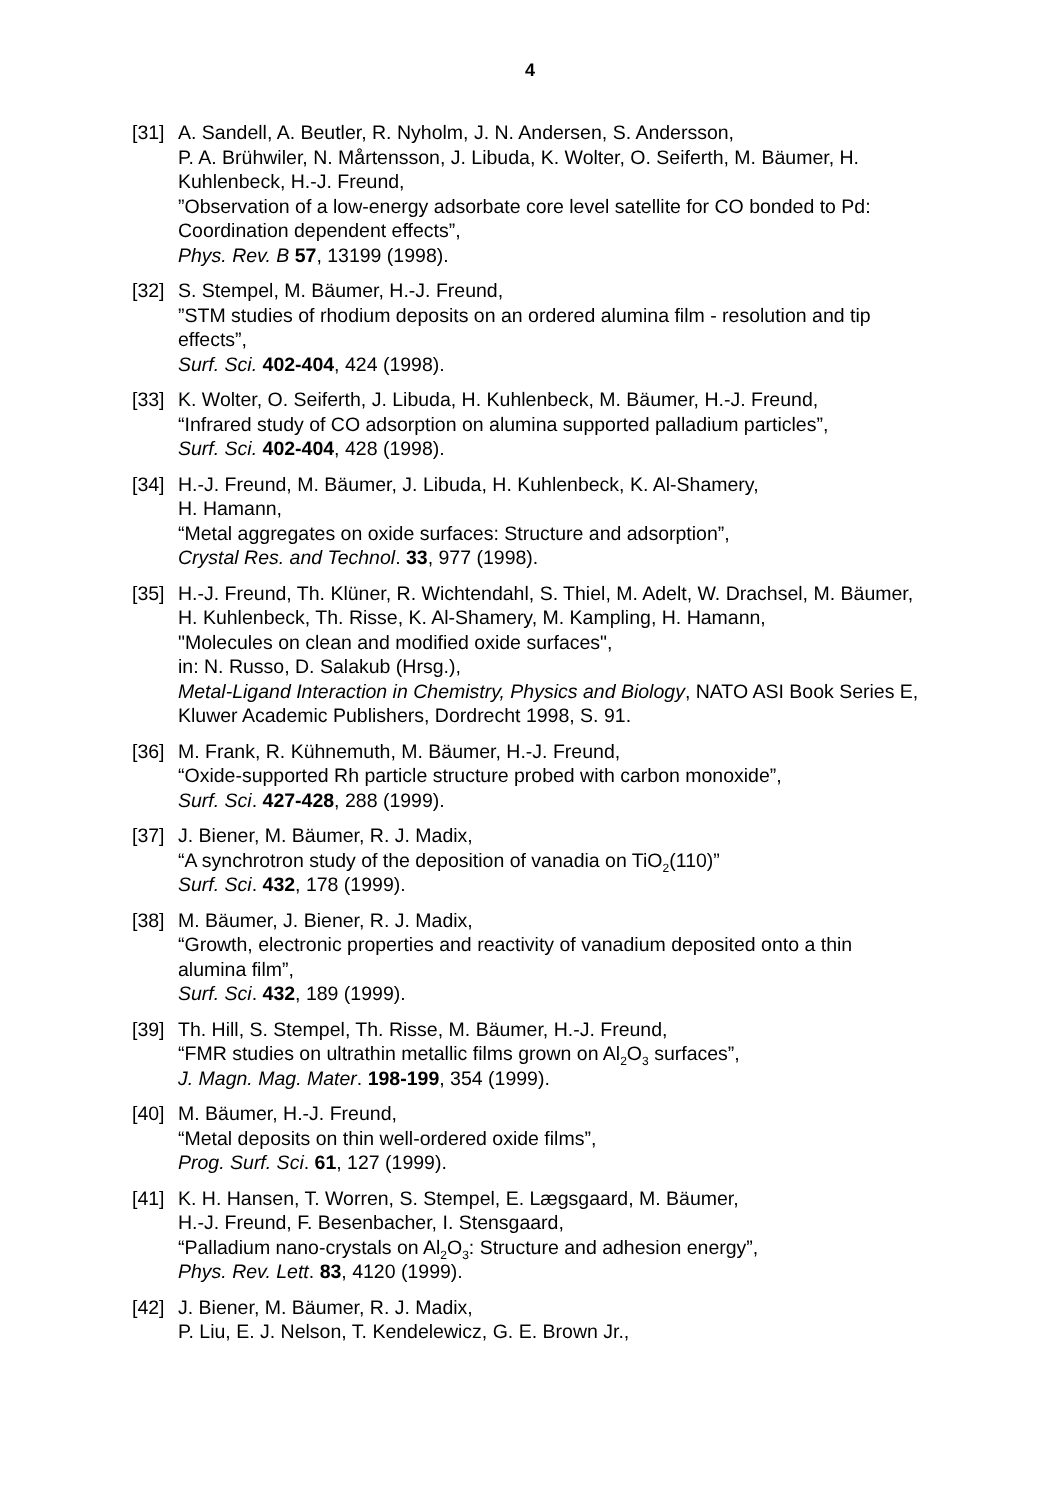4
[31]
A. Sandell, A. Beutler, R. Nyholm, J. N. Andersen, S. Andersson,
P. A. Brühwiler, N. Mårtensson, J. Libuda, K. Wolter, O. Seiferth, M. Bäumer, H. Kuhlenbeck, H.-J. Freund,
”Observation of a low-energy adsorbate core level satellite for CO bonded to Pd: Coordination dependent effects”,
Phys. Rev. B 57, 13199 (1998).
[32]
S. Stempel, M. Bäumer, H.-J. Freund,
”STM studies of rhodium deposits on an ordered alumina film - resolution and tip effects”,
Surf. Sci. 402-404, 424 (1998).
[33]
K. Wolter, O. Seiferth, J. Libuda, H. Kuhlenbeck, M. Bäumer, H.-J. Freund,
“Infrared study of CO adsorption on alumina supported palladium particles”,
Surf. Sci. 402-404, 428 (1998).
[34]
H.-J. Freund, M. Bäumer, J. Libuda, H. Kuhlenbeck, K. Al-Shamery,
H. Hamann,
“Metal aggregates on oxide surfaces: Structure and adsorption”,
Crystal Res. and Technol. 33, 977 (1998).
[35]
H.-J. Freund, Th. Klüner, R. Wichtendahl, S. Thiel, M. Adelt, W. Drachsel, M. Bäumer, H. Kuhlenbeck, Th. Risse, K. Al-Shamery, M. Kampling, H. Hamann,
"Molecules on clean and modified oxide surfaces",
in: N. Russo, D. Salakub (Hrsg.),
Metal-Ligand Interaction in Chemistry, Physics and Biology, NATO ASI Book Series E,
Kluwer Academic Publishers, Dordrecht 1998, S. 91.
[36]
M. Frank, R. Kühnemuth, M. Bäumer, H.-J. Freund,
“Oxide-supported Rh particle structure probed with carbon monoxide”,
Surf. Sci. 427-428, 288 (1999).
[37]
J. Biener, M. Bäumer, R. J. Madix,
“A synchrotron study of the deposition of vanadia on TiO<sub>2</sub>(110)”
Surf. Sci. 432, 178 (1999).
[38]
M. Bäumer, J. Biener, R. J. Madix,
“Growth, electronic properties and reactivity of vanadium deposited onto a thin alumina film”,
Surf. Sci. 432, 189 (1999).
[39]
Th. Hill, S. Stempel, Th. Risse, M. Bäumer, H.-J. Freund,
“FMR studies on ultrathin metallic films grown on Al<sub>2</sub>O<sub>3</sub> surfaces”,
J. Magn. Mag. Mater. 198-199, 354 (1999).
[40]
M. Bäumer, H.-J. Freund,
“Metal deposits on thin well-ordered oxide films”,
Prog. Surf. Sci. 61, 127 (1999).
[41]
K. H. Hansen, T. Worren, S. Stempel, E. Lægsgaard, M. Bäumer,
H.-J. Freund, F. Besenbacher, I. Stensgaard,
“Palladium nano-crystals on Al<sub>2</sub>O<sub>3</sub>: Structure and adhesion energy”,
Phys. Rev. Lett. 83, 4120 (1999).
[42]
J. Biener, M. Bäumer, R. J. Madix,
P. Liu, E. J. Nelson, T. Kendelewicz, G. E. Brown Jr.,